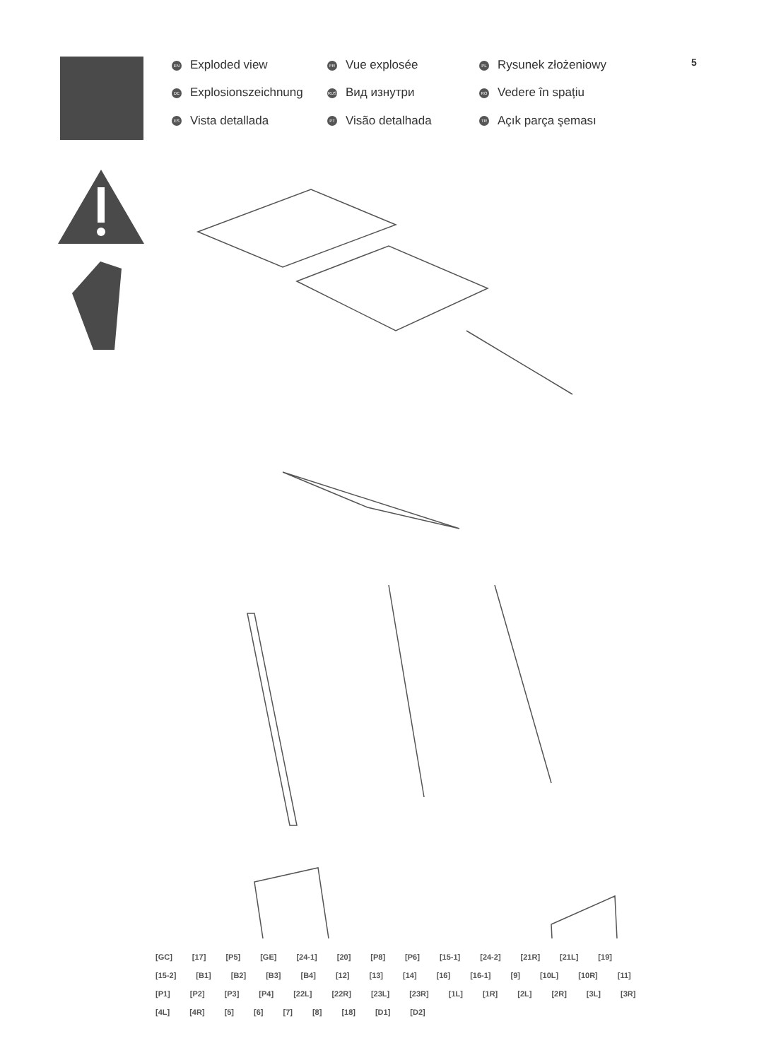EN Exploded view
FR Vue explosée
PL Rysunek złożeniowy
DE Explosionszeichnung
RUS Вид изнутри
RO Vedere în spațiu
ES Vista detallada
PT Visão detalhada
TR Açık parça şeması
5
[GC] [17] [P5] [GE] [24-1] [20] [P8] [P6] [15-1] [24-2] [21R] [21L] [19] [15-2] [B1] [B2] [B3] [B4] [12] [13] [14] [16] [16-1] [9] [10L] [10R] [11] [P1] [P2] [P3] [P4] [22L] [22R] [23L] [23R] [1L] [1R] [2L] [2R] [3L] [3R] [4L] [4R] [5] [6] [7] [8] [18] [D1] [D2]